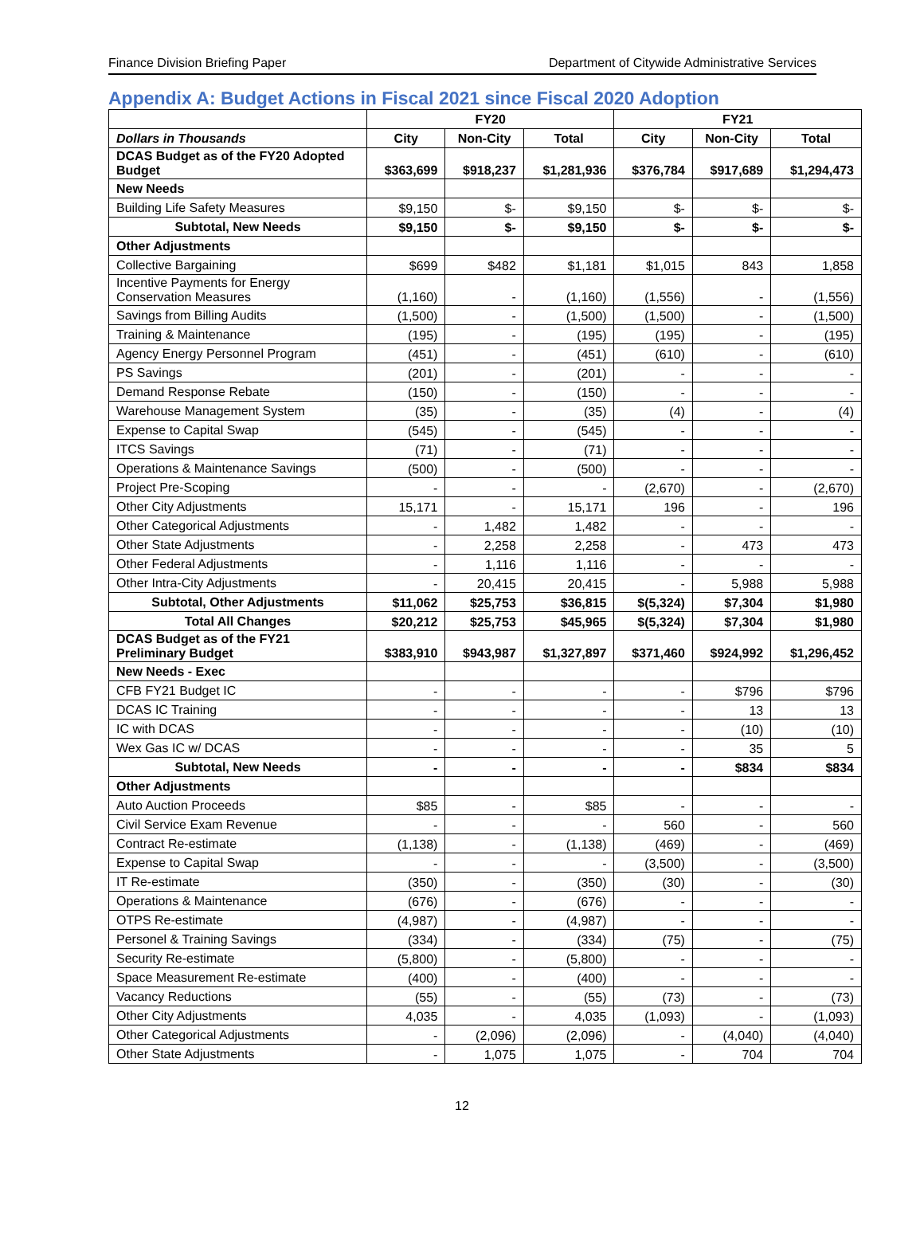Finance Division Briefing Paper Department of Citywide Administrative Services
Appendix A: Budget Actions in Fiscal 2021 since Fiscal 2020 Adoption
| | FY20 | | | FY21 | | |
| --- | --- | --- | --- | --- | --- | --- |
| Dollars in Thousands | City | Non-City | Total | City | Non-City | Total |
| DCAS Budget as of the FY20 Adopted Budget | $363,699 | $918,237 | $1,281,936 | $376,784 | $917,689 | $1,294,473 |
| New Needs | | | | | | |
| Building Life Safety Measures | $9,150 | $- | $9,150 | $- | $- | $- |
| Subtotal, New Needs | $9,150 | $- | $9,150 | $- | $- | $- |
| Other Adjustments | | | | | | |
| Collective Bargaining | $699 | $482 | $1,181 | $1,015 | 843 | 1,858 |
| Incentive Payments for Energy Conservation Measures | (1,160) | - | (1,160) | (1,556) | - | (1,556) |
| Savings from Billing Audits | (1,500) | - | (1,500) | (1,500) | - | (1,500) |
| Training & Maintenance | (195) | - | (195) | (195) | - | (195) |
| Agency Energy Personnel Program | (451) | - | (451) | (610) | - | (610) |
| PS Savings | (201) | - | (201) | - | - | - |
| Demand Response Rebate | (150) | - | (150) | - | - | - |
| Warehouse Management System | (35) | - | (35) | (4) | - | (4) |
| Expense to Capital Swap | (545) | - | (545) | - | - | - |
| ITCS Savings | (71) | - | (71) | - | - | - |
| Operations & Maintenance Savings | (500) | - | (500) | - | - | - |
| Project Pre-Scoping | - | - | - | (2,670) | - | (2,670) |
| Other City Adjustments | 15,171 | - | 15,171 | 196 | - | 196 |
| Other Categorical Adjustments | - | 1,482 | 1,482 | - | - | - |
| Other State Adjustments | - | 2,258 | 2,258 | - | 473 | 473 |
| Other Federal Adjustments | - | 1,116 | 1,116 | - | - | - |
| Other Intra-City Adjustments | - | 20,415 | 20,415 | - | 5,988 | 5,988 |
| Subtotal, Other Adjustments | $11,062 | $25,753 | $36,815 | $(5,324) | $7,304 | $1,980 |
| Total All Changes | $20,212 | $25,753 | $45,965 | $(5,324) | $7,304 | $1,980 |
| DCAS Budget as of the FY21 Preliminary Budget | $383,910 | $943,987 | $1,327,897 | $371,460 | $924,992 | $1,296,452 |
| New Needs - Exec | | | | | | |
| CFB FY21 Budget IC | - | - | - | - | $796 | $796 |
| DCAS IC Training | - | - | - | - | 13 | 13 |
| IC with DCAS | - | - | - | - | (10) | (10) |
| Wex Gas IC w/ DCAS | - | - | - | - | 35 | 5 |
| Subtotal, New Needs | - | - | - | - | $834 | $834 |
| Other Adjustments | | | | | | |
| Auto Auction Proceeds | $85 | - | $85 | - | - | - |
| Civil Service Exam Revenue | - | - | - | 560 | - | 560 |
| Contract Re-estimate | (1,138) | - | (1,138) | (469) | - | (469) |
| Expense to Capital Swap | - | - | - | (3,500) | - | (3,500) |
| IT Re-estimate | (350) | - | (350) | (30) | - | (30) |
| Operations & Maintenance | (676) | - | (676) | - | - | - |
| OTPS Re-estimate | (4,987) | - | (4,987) | - | - | - |
| Personel & Training Savings | (334) | - | (334) | (75) | - | (75) |
| Security Re-estimate | (5,800) | - | (5,800) | - | - | - |
| Space Measurement Re-estimate | (400) | - | (400) | - | - | - |
| Vacancy Reductions | (55) | - | (55) | (73) | - | (73) |
| Other City Adjustments | 4,035 | - | 4,035 | (1,093) | - | (1,093) |
| Other Categorical Adjustments | - | (2,096) | (2,096) | - | (4,040) | (4,040) |
| Other State Adjustments | - | 1,075 | 1,075 | - | 704 | 704 |
12